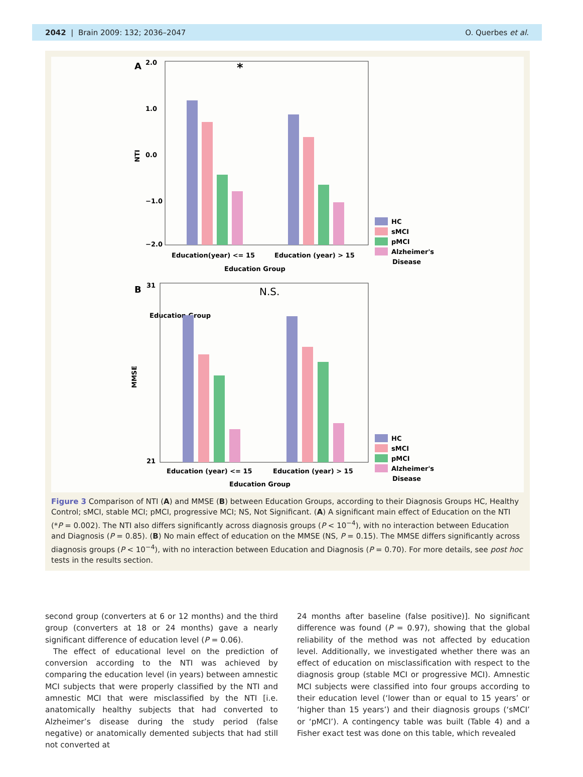2042 | Brain 2009: 132; 2036–2047 O. Querbes et al.
A
Education Group
2.0
1.0
0.0
−1.0
−2.0
NTI
*
Education(year) <= 15
Education (year) > 15
Education Group
B
31
21
MMSE
N.S.
Education (year) <= 15
Education (year) > 15
Education Group
HC
sMCI
pMCI
Alzheimer's
Disease
HC
sMCI
pMCI
Alzheimer's
Disease
Figure 3 Comparison of NTI (A) and MMSE (B) between Education Groups, according to their Diagnosis Groups HC, Healthy Control; sMCI, stable MCI; pMCI, progressive MCI; NS, Not Significant. (A) A significant main effect of Education on the NTI (*P = 0.002). The NTI also differs significantly across diagnosis groups (P < 10<sup>−4</sup>), with no interaction between Education and Diagnosis (P = 0.85). (B) No main effect of education on the MMSE (NS, P = 0.15). The MMSE differs significantly across diagnosis groups (P < 10<sup>−4</sup>), with no interaction between Education and Diagnosis (P = 0.70). For more details, see post hoc tests in the results section.
second group (converters at 6 or 12 months) and the third group (converters at 18 or 24 months) gave a nearly significant difference of education level (P = 0.06).
The effect of educational level on the prediction of conversion according to the NTI was achieved by comparing the education level (in years) between amnestic MCI subjects that were properly classified by the NTI and amnestic MCI that were misclassified by the NTI [i.e. anatomically healthy subjects that had converted to Alzheimer’s disease during the study period (false negative) or anatomically demented subjects that had still not converted at
24 months after baseline (false positive)]. No significant difference was found (P = 0.97), showing that the global reliability of the method was not affected by education level. Additionally, we investigated whether there was an effect of education on misclassification with respect to the diagnosis group (stable MCI or progressive MCI). Amnestic MCI subjects were classified into four groups according to their education level (‘lower than or equal to 15 years’ or ‘higher than 15 years’) and their diagnosis groups (‘sMCI’ or ‘pMCI’). A contingency table was built (Table 4) and a Fisher exact test was done on this table, which revealed